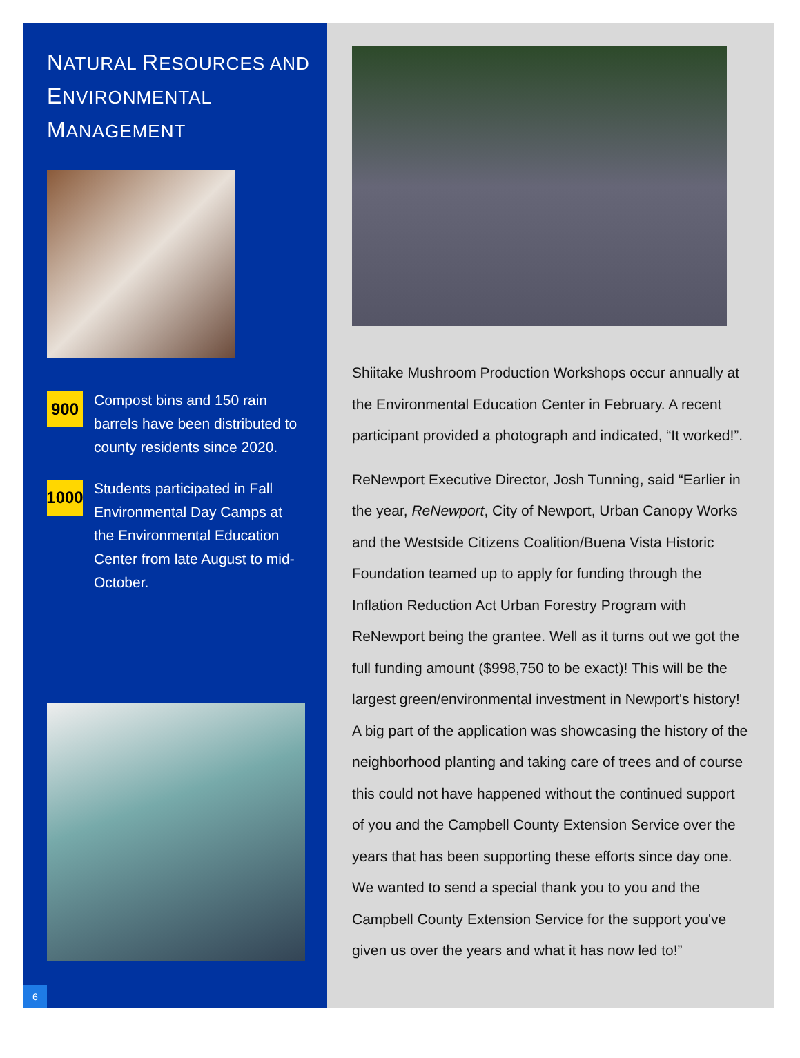NATURAL RESOURCES AND
ENVIRONMENTAL MANAGEMENT
900
Compost bins and 150 rain barrels have been distributed to county residents since 2020.
1000
Students participated in Fall Environmental Day Camps at the Environmental Education Center from late August to mid-October.
6
Shiitake Mushroom Production Workshops occur annually at the Environmental Education Center in February. A recent participant provided a photograph and indicated, “It worked!”.
ReNewport Executive Director, Josh Tunning, said “Earlier in the year, ReNewport, City of Newport, Urban Canopy Works and the Westside Citizens Coalition/Buena Vista Historic Foundation teamed up to apply for funding through the Inflation Reduction Act Urban Forestry Program with ReNewport being the grantee. Well as it turns out we got the full funding amount ($998,750 to be exact)! This will be the largest green/environmental investment in Newport's history! A big part of the application was showcasing the history of the neighborhood planting and taking care of trees and of course this could not have happened without the continued support of you and the Campbell County Extension Service over the years that has been supporting these efforts since day one. We wanted to send a special thank you to you and the Campbell County Extension Service for the support you've given us over the years and what it has now led to!”